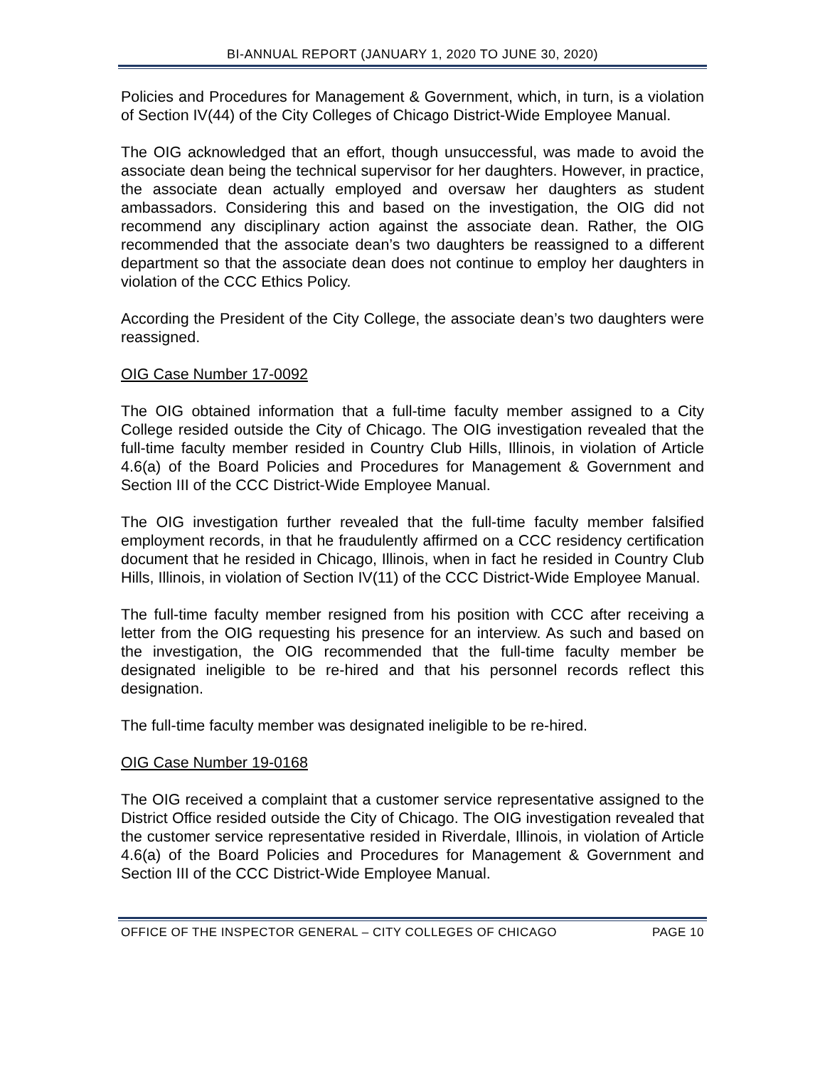BI-ANNUAL REPORT (JANUARY 1, 2020 TO JUNE 30, 2020)
Policies and Procedures for Management & Government, which, in turn, is a violation of Section IV(44) of the City Colleges of Chicago District-Wide Employee Manual.
The OIG acknowledged that an effort, though unsuccessful, was made to avoid the associate dean being the technical supervisor for her daughters. However, in practice, the associate dean actually employed and oversaw her daughters as student ambassadors. Considering this and based on the investigation, the OIG did not recommend any disciplinary action against the associate dean. Rather, the OIG recommended that the associate dean’s two daughters be reassigned to a different department so that the associate dean does not continue to employ her daughters in violation of the CCC Ethics Policy.
According the President of the City College, the associate dean’s two daughters were reassigned.
OIG Case Number 17-0092
The OIG obtained information that a full-time faculty member assigned to a City College resided outside the City of Chicago. The OIG investigation revealed that the full-time faculty member resided in Country Club Hills, Illinois, in violation of Article 4.6(a) of the Board Policies and Procedures for Management & Government and Section III of the CCC District-Wide Employee Manual.
The OIG investigation further revealed that the full-time faculty member falsified employment records, in that he fraudulently affirmed on a CCC residency certification document that he resided in Chicago, Illinois, when in fact he resided in Country Club Hills, Illinois, in violation of Section IV(11) of the CCC District-Wide Employee Manual.
The full-time faculty member resigned from his position with CCC after receiving a letter from the OIG requesting his presence for an interview. As such and based on the investigation, the OIG recommended that the full-time faculty member be designated ineligible to be re-hired and that his personnel records reflect this designation.
The full-time faculty member was designated ineligible to be re-hired.
OIG Case Number 19-0168
The OIG received a complaint that a customer service representative assigned to the District Office resided outside the City of Chicago. The OIG investigation revealed that the customer service representative resided in Riverdale, Illinois, in violation of Article 4.6(a) of the Board Policies and Procedures for Management & Government and Section III of the CCC District-Wide Employee Manual.
OFFICE OF THE INSPECTOR GENERAL – CITY COLLEGES OF CHICAGO PAGE 10